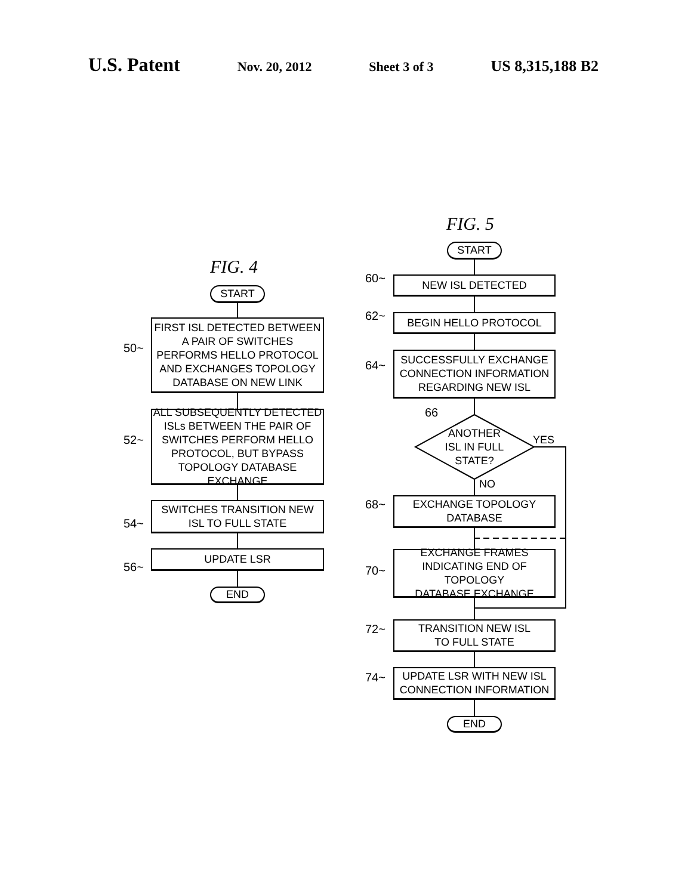U.S. Patent Nov. 20, 2012 Sheet 3 of 3 US 8,315,188 B2
FIG. 4
START
50~
FIRST ISL DETECTED BETWEEN
A PAIR OF SWITCHES
PERFORMS HELLO PROTOCOL
AND EXCHANGES TOPOLOGY
DATABASE ON NEW LINK
52~
ALL SUBSEQUENTLY DETECTED
ISLs BETWEEN THE PAIR OF
SWITCHES PERFORM HELLO
PROTOCOL, BUT BYPASS
TOPOLOGY DATABASE EXCHANGE
54~
SWITCHES TRANSITION NEW
ISL TO FULL STATE
56~
UPDATE LSR
END
FIG. 5
START
60~ NEW ISL DETECTED
62~ BEGIN HELLO PROTOCOL
64~
SUCCESSFULLY EXCHANGE
CONNECTION INFORMATION
REGARDING NEW ISL
66
ANOTHER
ISL IN FULL
STATE?
YES
NO
68~
EXCHANGE TOPOLOGY
DATABASE
70~
EXCHANGE FRAMES
INDICATING END OF TOPOLOGY
DATABASE EXCHANGE
72~
TRANSITION NEW ISL
TO FULL STATE
74~
UPDATE LSR WITH NEW ISL
CONNECTION INFORMATION
END